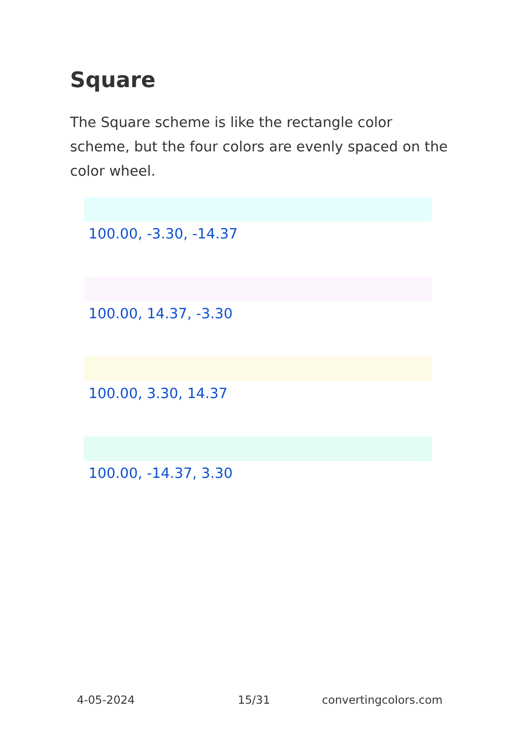Square
The Square scheme is like the rectangle color scheme, but the four colors are evenly spaced on the color wheel.
100.00, -3.30, -14.37
100.00, 14.37, -3.30
100.00, 3.30, 14.37
100.00, -14.37, 3.30
4-05-2024 15/31 convertingcolors.com